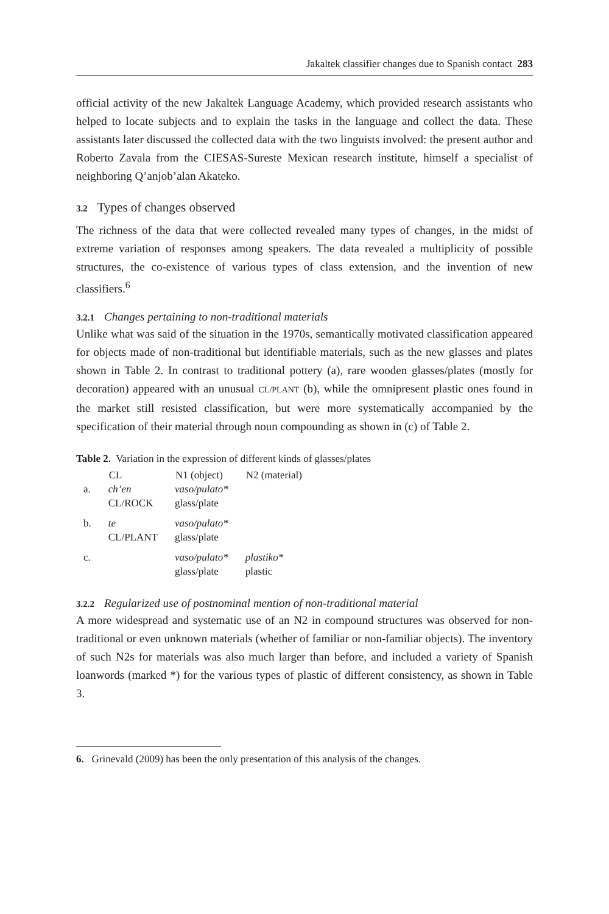Jakaltek classifier changes due to Spanish contact 283
official activity of the new Jakaltek Language Academy, which provided research assistants who helped to locate subjects and to explain the tasks in the language and collect the data. These assistants later discussed the collected data with the two linguists involved: the present author and Roberto Zavala from the CIESAS-Sureste Mexican research institute, himself a specialist of neighboring Q’anjob’alan Akateko.
3.2 Types of changes observed
The richness of the data that were collected revealed many types of changes, in the midst of extreme variation of responses among speakers. The data revealed a multiplicity of possible structures, the co-existence of various types of class extension, and the invention of new classifiers.<sup>6</sup>
3.2.1 Changes pertaining to non-traditional materials
Unlike what was said of the situation in the 1970s, semantically motivated classification appeared for objects made of non-traditional but identifiable materials, such as the new glasses and plates shown in Table 2. In contrast to traditional pottery (a), rare wooden glasses/plates (mostly for decoration) appeared with an unusual CL/PLANT (b), while the omnipresent plastic ones found in the market still resisted classification, but were more systematically accompanied by the specification of their material through noun compounding as shown in (c) of Table 2.
Table 2. Variation in the expression of different kinds of glasses/plates
| | CL | N1 (object) | N2 (material) |
| --- | --- | --- | --- |
| a. | ch’en CL/ROCK | vaso/pulato* glass/plate | |
| b. | te CL/PLANT | vaso/pulato* glass/plate | |
| c. | | vaso/pulato* glass/plate | plastiko* plastic |
3.2.2 Regularized use of postnominal mention of non-traditional material
A more widespread and systematic use of an N2 in compound structures was observed for non-traditional or even unknown materials (whether of familiar or non-familiar objects). The inventory of such N2s for materials was also much larger than before, and included a variety of Spanish loanwords (marked *) for the various types of plastic of different consistency, as shown in Table 3.
6. Grinevald (2009) has been the only presentation of this analysis of the changes.